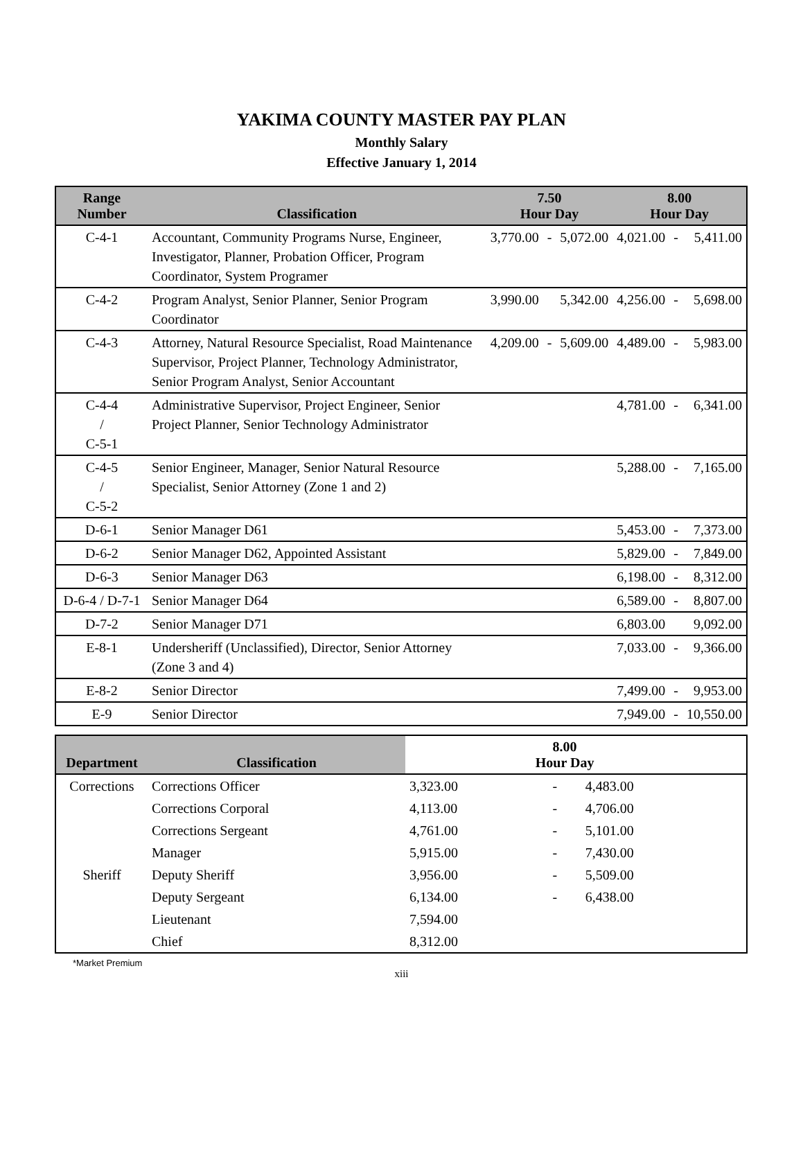YAKIMA COUNTY MASTER PAY PLAN
Monthly Salary
Effective January 1, 2014
| Range Number | Classification | 7.50 Hour Day | | | 8.00 Hour Day | | |
| --- | --- | --- | --- | --- | --- | --- | --- |
| C-4-1 | Accountant, Community Programs Nurse, Engineer, Investigator, Planner, Probation Officer, Program Coordinator, System Programer | 3,770.00 | - | 5,072.00 | 4,021.00 | - | 5,411.00 |
| C-4-2 | Program Analyst, Senior Planner, Senior Program Coordinator | 3,990.00 | | 5,342.00 | 4,256.00 | - | 5,698.00 |
| C-4-3 | Attorney, Natural Resource Specialist, Road Maintenance Supervisor, Project Planner, Technology Administrator, Senior Program Analyst, Senior Accountant | 4,209.00 | - | 5,609.00 | 4,489.00 | - | 5,983.00 |
| C-4-4 / C-5-1 | Administrative Supervisor, Project Engineer, Senior Project Planner, Senior Technology Administrator | | | | 4,781.00 | - | 6,341.00 |
| C-4-5 / C-5-2 | Senior Engineer, Manager, Senior Natural Resource Specialist, Senior Attorney (Zone 1 and 2) | | | | 5,288.00 | - | 7,165.00 |
| D-6-1 | Senior Manager D61 | | | | 5,453.00 | - | 7,373.00 |
| D-6-2 | Senior Manager D62, Appointed Assistant | | | | 5,829.00 | - | 7,849.00 |
| D-6-3 | Senior Manager D63 | | | | 6,198.00 | - | 8,312.00 |
| D-6-4 / D-7-1 | Senior Manager D64 | | | | 6,589.00 | - | 8,807.00 |
| D-7-2 | Senior Manager D71 | | | | 6,803.00 | | 9,092.00 |
| E-8-1 | Undersheriff (Unclassified), Director, Senior Attorney (Zone 3 and 4) | | | | 7,033.00 | - | 9,366.00 |
| E-8-2 | Senior Director | | | | 7,499.00 | - | 9,953.00 |
| E-9 | Senior Director | | | | 7,949.00 | - | 10,550.00 |
| Department | Classification | 8.00 Hour Day | | | |
| --- | --- | --- | --- | --- | --- |
| Corrections | Corrections Officer | 3,323.00 | - | 4,483.00 | |
| | Corrections Corporal | 4,113.00 | - | 4,706.00 | |
| | Corrections Sergeant | 4,761.00 | - | 5,101.00 | |
| | Manager | 5,915.00 | - | 7,430.00 | |
| Sheriff | Deputy Sheriff | 3,956.00 | - | 5,509.00 | |
| | Deputy Sergeant | 6,134.00 | - | 6,438.00 | |
| | Lieutenant | 7,594.00 | | | |
| | Chief | 8,312.00 | | | |
*Market Premium
xiii